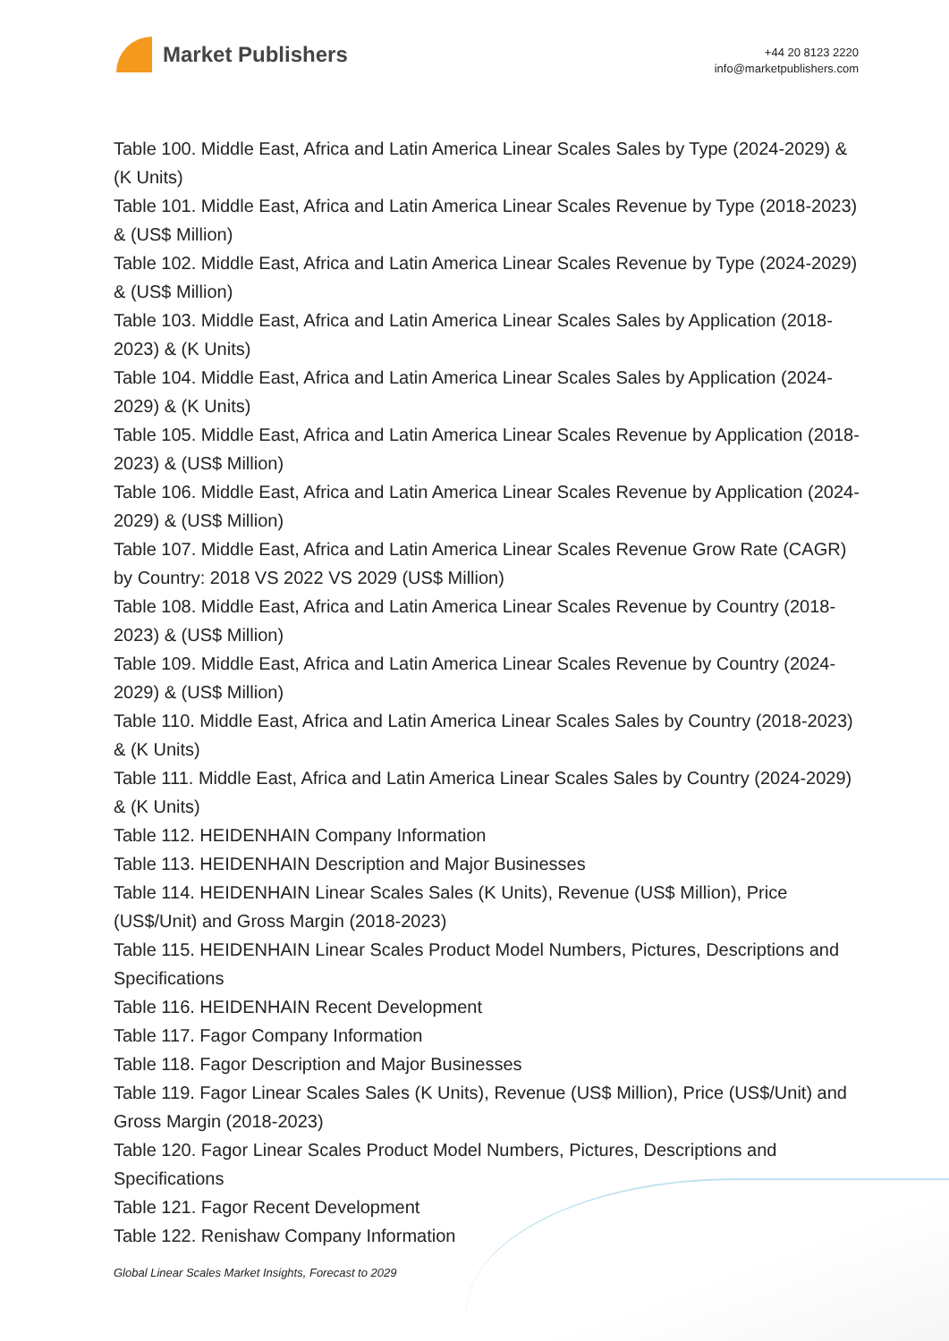Market Publishers
+44 20 8123 2220
info@marketpublishers.com
Table 100. Middle East, Africa and Latin America Linear Scales Sales by Type (2024-2029) & (K Units)
Table 101. Middle East, Africa and Latin America Linear Scales Revenue by Type (2018-2023) & (US$ Million)
Table 102. Middle East, Africa and Latin America Linear Scales Revenue by Type (2024-2029) & (US$ Million)
Table 103. Middle East, Africa and Latin America Linear Scales Sales by Application (2018-2023) & (K Units)
Table 104. Middle East, Africa and Latin America Linear Scales Sales by Application (2024-2029) & (K Units)
Table 105. Middle East, Africa and Latin America Linear Scales Revenue by Application (2018-2023) & (US$ Million)
Table 106. Middle East, Africa and Latin America Linear Scales Revenue by Application (2024-2029) & (US$ Million)
Table 107. Middle East, Africa and Latin America Linear Scales Revenue Grow Rate (CAGR) by Country: 2018 VS 2022 VS 2029 (US$ Million)
Table 108. Middle East, Africa and Latin America Linear Scales Revenue by Country (2018-2023) & (US$ Million)
Table 109. Middle East, Africa and Latin America Linear Scales Revenue by Country (2024-2029) & (US$ Million)
Table 110. Middle East, Africa and Latin America Linear Scales Sales by Country (2018-2023) & (K Units)
Table 111. Middle East, Africa and Latin America Linear Scales Sales by Country (2024-2029) & (K Units)
Table 112. HEIDENHAIN Company Information
Table 113. HEIDENHAIN Description and Major Businesses
Table 114. HEIDENHAIN Linear Scales Sales (K Units), Revenue (US$ Million), Price (US$/Unit) and Gross Margin (2018-2023)
Table 115. HEIDENHAIN Linear Scales Product Model Numbers, Pictures, Descriptions and Specifications
Table 116. HEIDENHAIN Recent Development
Table 117. Fagor Company Information
Table 118. Fagor Description and Major Businesses
Table 119. Fagor Linear Scales Sales (K Units), Revenue (US$ Million), Price (US$/Unit) and Gross Margin (2018-2023)
Table 120. Fagor Linear Scales Product Model Numbers, Pictures, Descriptions and Specifications
Table 121. Fagor Recent Development
Table 122. Renishaw Company Information
Global Linear Scales Market Insights, Forecast to 2029